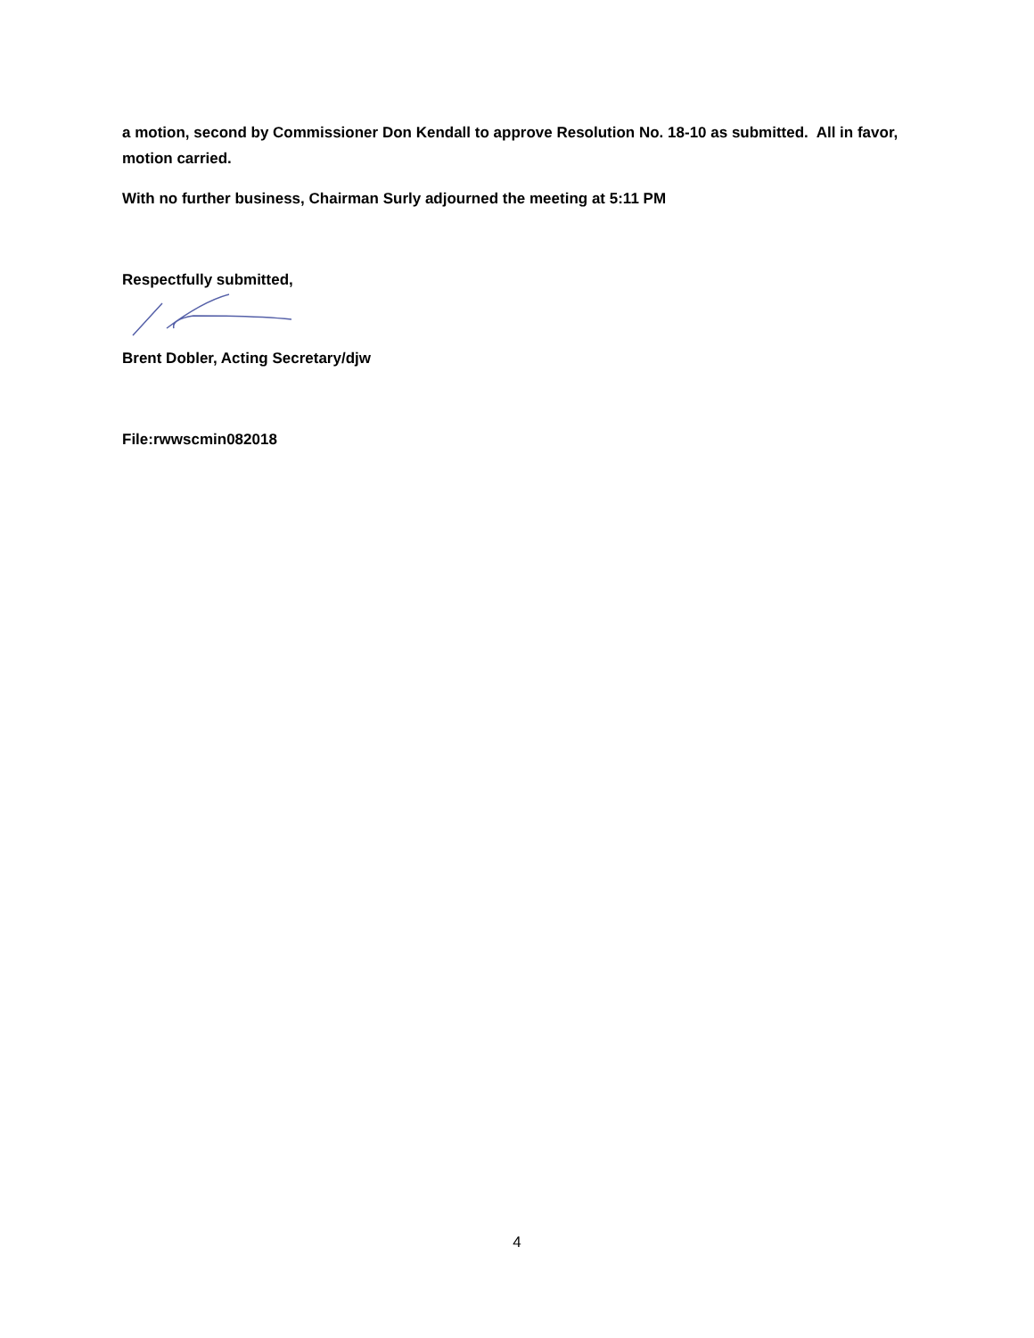a motion, second by Commissioner Don Kendall to approve Resolution No. 18-10 as submitted. All in favor, motion carried.
With no further business, Chairman Surly adjourned the meeting at 5:11 PM
Respectfully submitted,
Brent Dobler, Acting Secretary/djw
File:rwwscmin082018
4